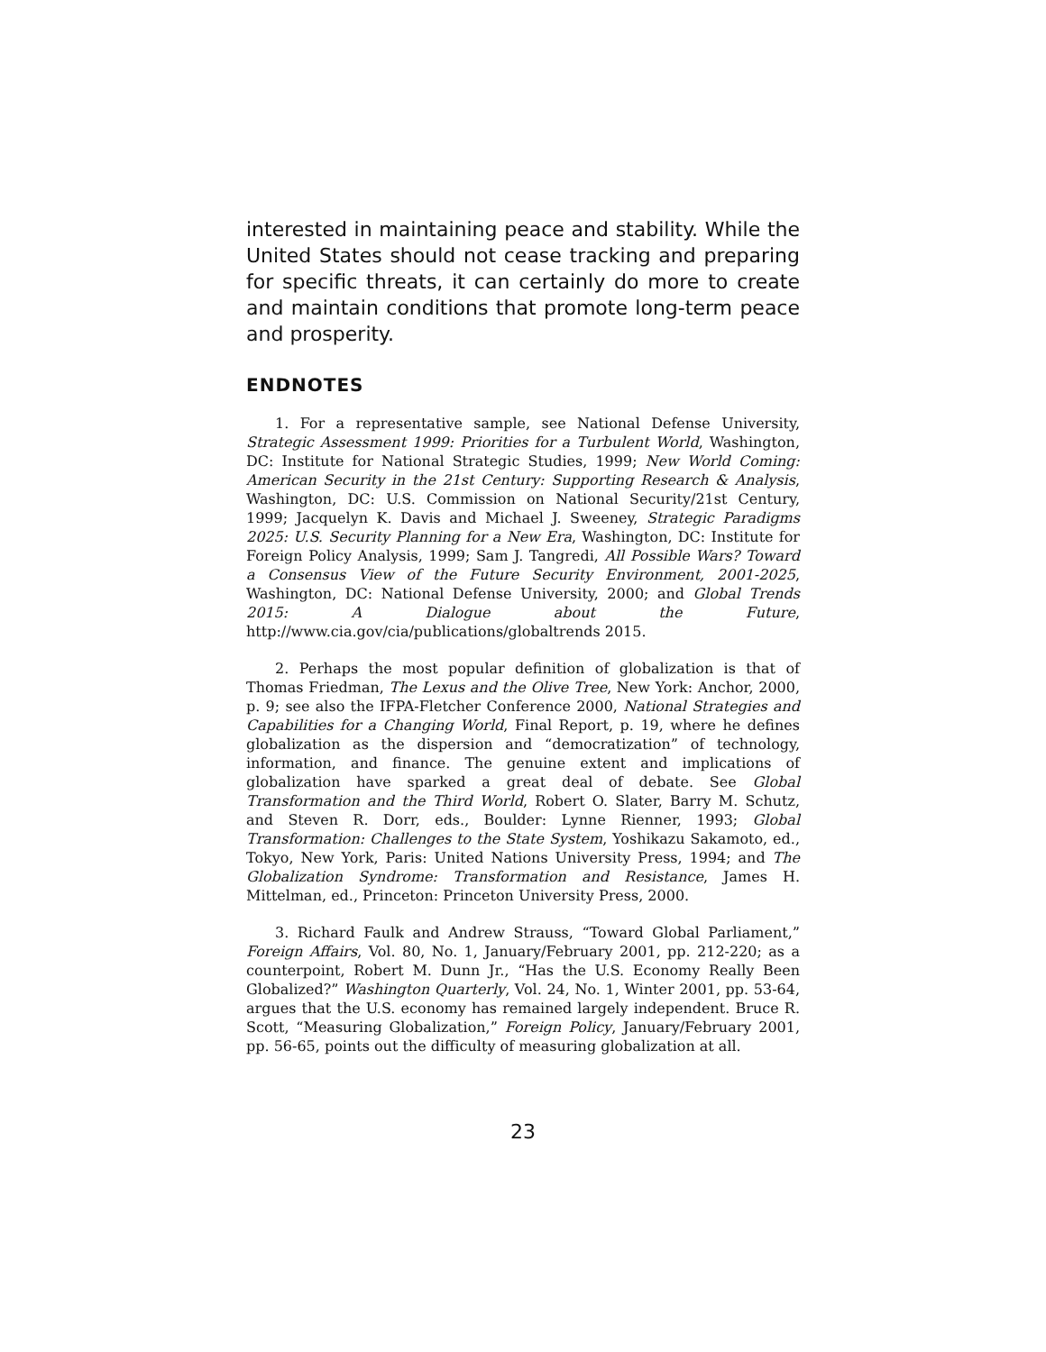interested in maintaining peace and stability. While the United States should not cease tracking and preparing for specific threats, it can certainly do more to create and maintain conditions that promote long-term peace and prosperity.
ENDNOTES
1. For a representative sample, see National Defense University, Strategic Assessment 1999: Priorities for a Turbulent World, Washington, DC: Institute for National Strategic Studies, 1999; New World Coming: American Security in the 21st Century: Supporting Research & Analysis, Washington, DC: U.S. Commission on National Security/21st Century, 1999; Jacquelyn K. Davis and Michael J. Sweeney, Strategic Paradigms 2025: U.S. Security Planning for a New Era, Washington, DC: Institute for Foreign Policy Analysis, 1999; Sam J. Tangredi, All Possible Wars? Toward a Consensus View of the Future Security Environment, 2001-2025, Washington, DC: National Defense University, 2000; and Global Trends 2015: A Dialogue about the Future, http://www.cia.gov/cia/publications/globaltrends 2015.
2. Perhaps the most popular definition of globalization is that of Thomas Friedman, The Lexus and the Olive Tree, New York: Anchor, 2000, p. 9; see also the IFPA-Fletcher Conference 2000, National Strategies and Capabilities for a Changing World, Final Report, p. 19, where he defines globalization as the dispersion and “democratization” of technology, information, and finance. The genuine extent and implications of globalization have sparked a great deal of debate. See Global Transformation and the Third World, Robert O. Slater, Barry M. Schutz, and Steven R. Dorr, eds., Boulder: Lynne Rienner, 1993; Global Transformation: Challenges to the State System, Yoshikazu Sakamoto, ed., Tokyo, New York, Paris: United Nations University Press, 1994; and The Globalization Syndrome: Transformation and Resistance, James H. Mittelman, ed., Princeton: Princeton University Press, 2000.
3. Richard Faulk and Andrew Strauss, “Toward Global Parliament,” Foreign Affairs, Vol. 80, No. 1, January/February 2001, pp. 212-220; as a counterpoint, Robert M. Dunn Jr., “Has the U.S. Economy Really Been Globalized?” Washington Quarterly, Vol. 24, No. 1, Winter 2001, pp. 53-64, argues that the U.S. economy has remained largely independent. Bruce R. Scott, “Measuring Globalization,” Foreign Policy, January/February 2001, pp. 56-65, points out the difficulty of measuring globalization at all.
23